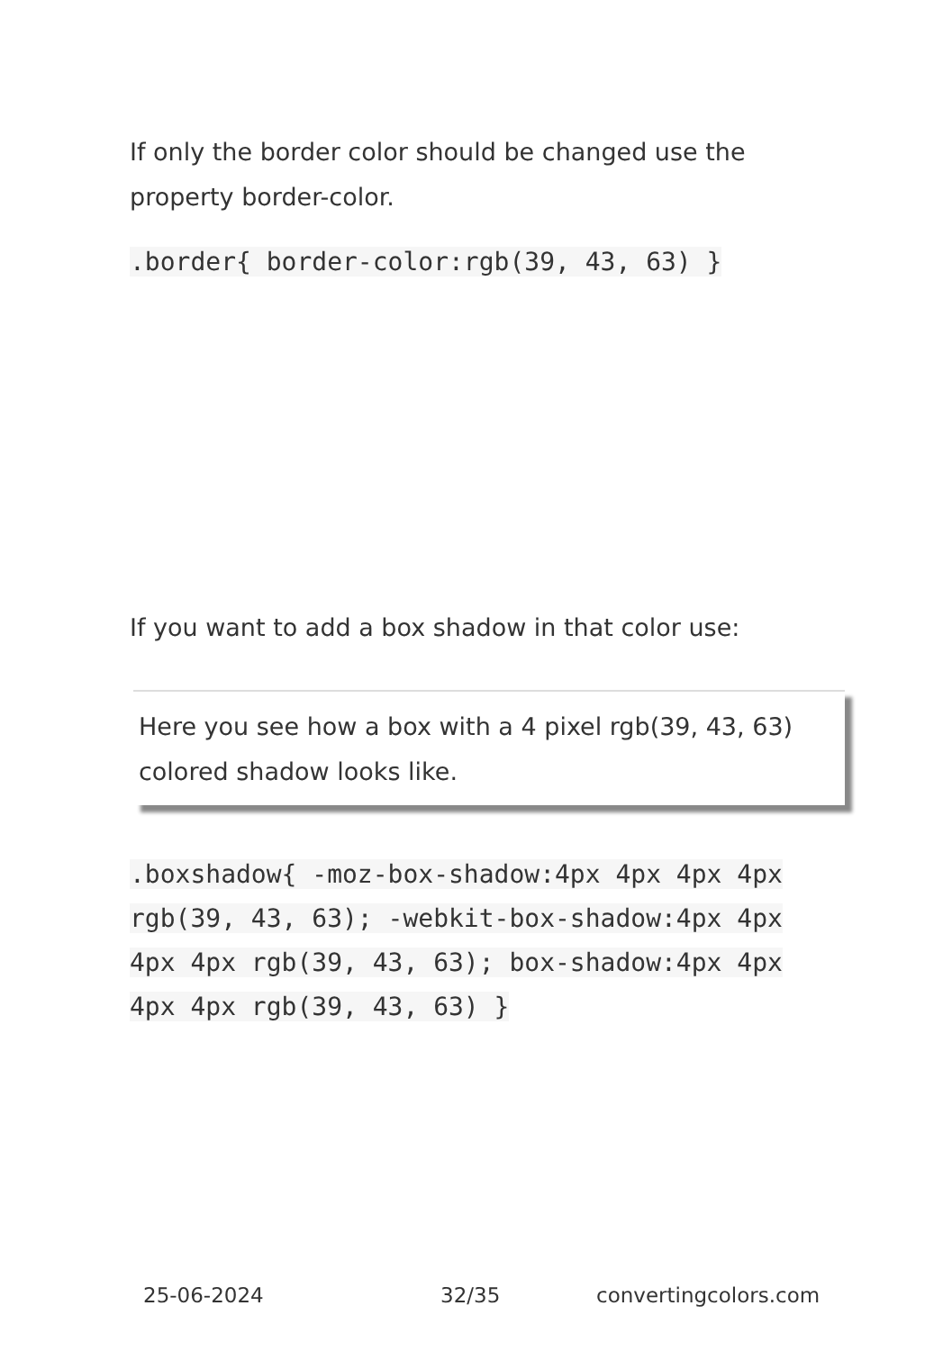If only the border color should be changed use the property border-color.
.border{ border-color:rgb(39, 43, 63) }
If you want to add a box shadow in that color use:
Here you see how a box with a 4 pixel rgb(39, 43, 63) colored shadow looks like.
.boxshadow{ -moz-box-shadow:4px 4px 4px 4px rgb(39, 43, 63); -webkit-box-shadow:4px 4px 4px 4px rgb(39, 43, 63); box-shadow:4px 4px 4px 4px rgb(39, 43, 63) }
25-06-2024 32/35 convertingcolors.com